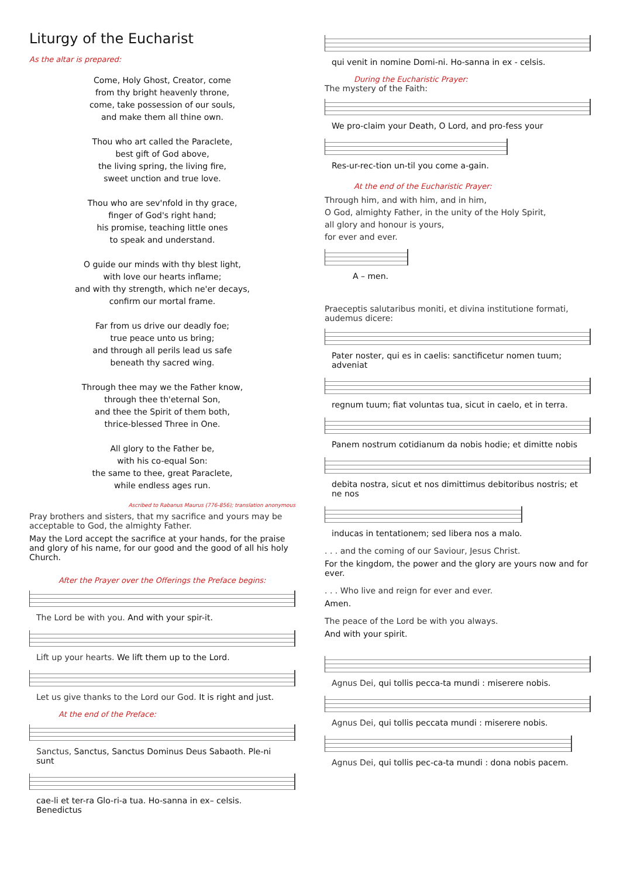Liturgy of the Eucharist
As the altar is prepared:
Come, Holy Ghost, Creator, come
from thy bright heavenly throne,
come, take possession of our souls,
and make them all thine own.
Thou who art called the Paraclete,
best gift of God above,
the living spring, the living fire,
sweet unction and true love.
Thou who are sev'nfold in thy grace,
finger of God's right hand;
his promise, teaching little ones
to speak and understand.
O guide our minds with thy blest light,
with love our hearts inflame;
and with thy strength, which ne'er decays,
confirm our mortal frame.
Far from us drive our deadly foe;
true peace unto us bring;
and through all perils lead us safe
beneath thy sacred wing.
Through thee may we the Father know,
through thee th'eternal Son,
and thee the Spirit of them both,
thrice-blessed Three in One.
All glory to the Father be,
with his co-equal Son:
the same to thee, great Paraclete,
while endless ages run.
Ascribed to Rabanus Maurus (776-856); translation anonymous
Pray brothers and sisters, that my sacrifice and yours may be acceptable to God, the almighty Father.
May the Lord accept the sacrifice at your hands, for the praise and glory of his name, for our good and the good of all his holy Church.
After the Prayer over the Offerings the Preface begins:
The Lord be with you. And with your spir-it.
Lift up your hearts. We lift them up to the Lord.
Let us give thanks to the Lord our God. It is right and just.
At the end of the Preface:
Sanctus, Sanctus, Sanctus Dominus Deus Sabaoth. Ple-ni sunt
cae-li et ter-ra Glo-ri-a tua. Ho-sanna in ex– celsis. Benedictus
qui venit in nomine Domi-ni. Ho-sanna in ex - celsis.
During the Eucharistic Prayer:
The mystery of the Faith:
We pro-claim your Death, O Lord, and pro-fess your
Res-ur-rec-tion un-til you come a-gain.
At the end of the Eucharistic Prayer:
Through him, and with him, and in him,
O God, almighty Father, in the unity of the Holy Spirit,
all glory and honour is yours,
for ever and ever.
A – men.
Praeceptis salutaribus moniti, et divina institutione formati, audemus dicere:
Pater noster, qui es in caelis: sanctificetur nomen tuum; adveniat
regnum tuum; fiat voluntas tua, sicut in caelo, et in terra.
Panem nostrum cotidianum da nobis hodie; et dimitte nobis
debita nostra, sicut et nos dimittimus debitoribus nostris; et ne nos
inducas in tentationem; sed libera nos a malo.
. . . and the coming of our Saviour, Jesus Christ.
For the kingdom, the power and the glory are yours now and for ever.
. . . Who live and reign for ever and ever.
Amen.
The peace of the Lord be with you always.
And with your spirit.
Agnus Dei, qui tollis pecca-ta mundi : miserere nobis.
Agnus Dei, qui tollis peccata mundi : miserere nobis.
Agnus Dei, qui tollis pec-ca-ta mundi : dona nobis pacem.